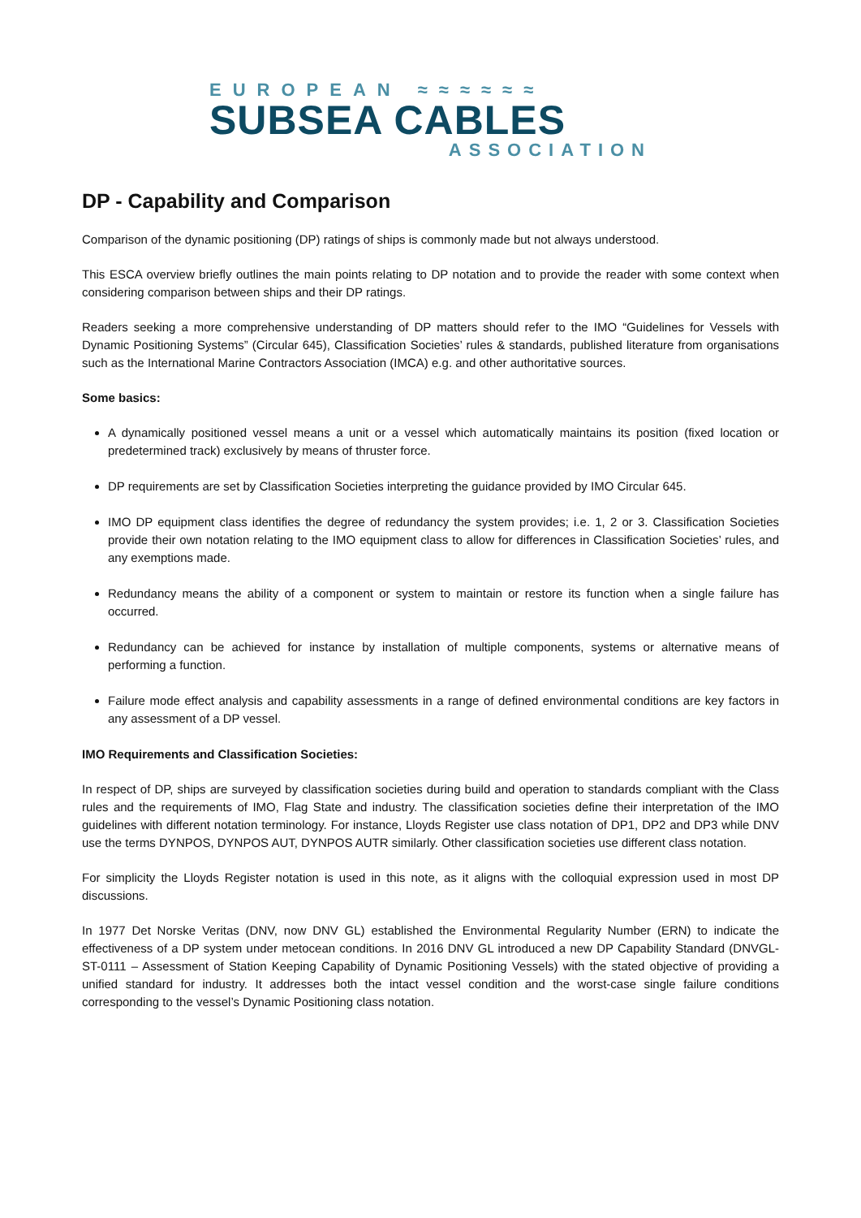EUROPEAN ≈≈≈≈≈≈
SUBSEA CABLES
ASSOCIATION
DP - Capability and Comparison
Comparison of the dynamic positioning (DP) ratings of ships is commonly made but not always understood.
This ESCA overview briefly outlines the main points relating to DP notation and to provide the reader with some context when considering comparison between ships and their DP ratings.
Readers seeking a more comprehensive understanding of DP matters should refer to the IMO “Guidelines for Vessels with Dynamic Positioning Systems” (Circular 645), Classification Societies’ rules & standards, published literature from organisations such as the International Marine Contractors Association (IMCA) e.g. and other authoritative sources.
Some basics:
A dynamically positioned vessel means a unit or a vessel which automatically maintains its position (fixed location or predetermined track) exclusively by means of thruster force.
DP requirements are set by Classification Societies interpreting the guidance provided by IMO Circular 645.
IMO DP equipment class identifies the degree of redundancy the system provides; i.e. 1, 2 or 3. Classification Societies provide their own notation relating to the IMO equipment class to allow for differences in Classification Societies’ rules, and any exemptions made.
Redundancy means the ability of a component or system to maintain or restore its function when a single failure has occurred.
Redundancy can be achieved for instance by installation of multiple components, systems or alternative means of performing a function.
Failure mode effect analysis and capability assessments in a range of defined environmental conditions are key factors in any assessment of a DP vessel.
IMO Requirements and Classification Societies:
In respect of DP, ships are surveyed by classification societies during build and operation to standards compliant with the Class rules and the requirements of IMO, Flag State and industry. The classification societies define their interpretation of the IMO guidelines with different notation terminology. For instance, Lloyds Register use class notation of DP1, DP2 and DP3 while DNV use the terms DYNPOS, DYNPOS AUT, DYNPOS AUTR similarly. Other classification societies use different class notation.
For simplicity the Lloyds Register notation is used in this note, as it aligns with the colloquial expression used in most DP discussions.
In 1977 Det Norske Veritas (DNV, now DNV GL) established the Environmental Regularity Number (ERN) to indicate the effectiveness of a DP system under metocean conditions. In 2016 DNV GL introduced a new DP Capability Standard (DNVGL-ST-0111 – Assessment of Station Keeping Capability of Dynamic Positioning Vessels) with the stated objective of providing a unified standard for industry. It addresses both the intact vessel condition and the worst-case single failure conditions corresponding to the vessel’s Dynamic Positioning class notation.